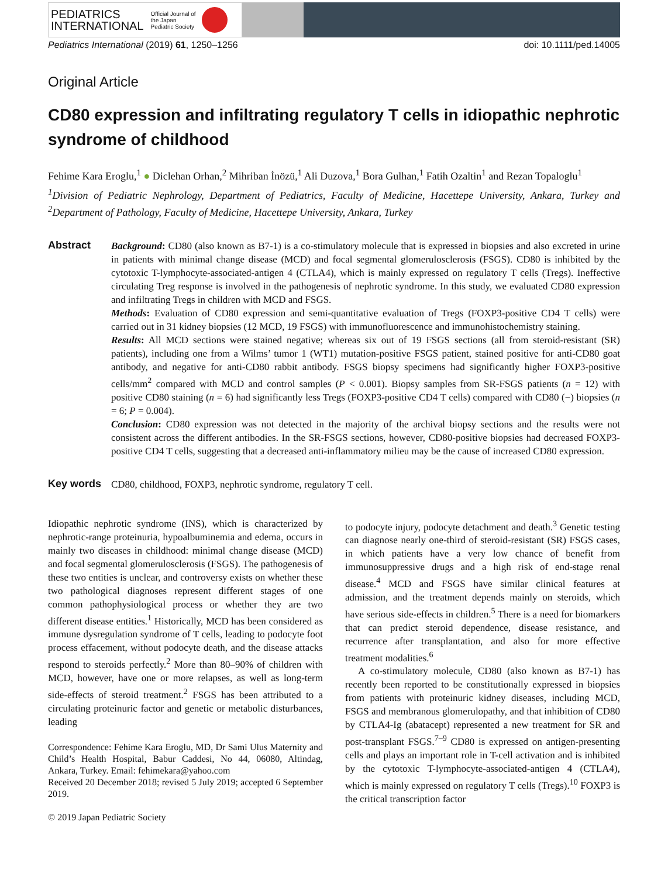PEDIATRICS
INTERNATIONAL
Official Journal of
the Japan
Pediatric Society
Pediatrics International (2019) 61, 1250–1256 doi: 10.1111/ped.14005
Original Article
CD80 expression and infiltrating regulatory T cells in idiopathic nephrotic syndrome of childhood
Fehime Kara Eroglu,<sup>1</sup> ● Diclehan Orhan,<sup>2</sup> Mihriban İnözü,<sup>1</sup> Ali Duzova,<sup>1</sup> Bora Gulhan,<sup>1</sup> Fatih Ozaltin<sup>1</sup> and Rezan Topaloglu<sup>1</sup>
<sup>1</sup> Division of Pediatric Nephrology, Department of Pediatrics, Faculty of Medicine, Hacettepe University, Ankara, Turkey and <sup>2</sup>Department of Pathology, Faculty of Medicine, Hacettepe University, Ankara, Turkey
Abstract
Background: CD80 (also known as B7-1) is a co-stimulatory molecule that is expressed in biopsies and also excreted in urine in patients with minimal change disease (MCD) and focal segmental glomerulosclerosis (FSGS). CD80 is inhibited by the cytotoxic T-lymphocyte-associated-antigen 4 (CTLA4), which is mainly expressed on regulatory T cells (Tregs). Ineffective circulating Treg response is involved in the pathogenesis of nephrotic syndrome. In this study, we evaluated CD80 expression and infiltrating Tregs in children with MCD and FSGS.
Methods: Evaluation of CD80 expression and semi-quantitative evaluation of Tregs (FOXP3-positive CD4 T cells) were carried out in 31 kidney biopsies (12 MCD, 19 FSGS) with immunofluorescence and immunohistochemistry staining.
Results: All MCD sections were stained negative; whereas six out of 19 FSGS sections (all from steroid-resistant (SR) patients), including one from a Wilms’ tumor 1 (WT1) mutation-positive FSGS patient, stained positive for anti-CD80 goat antibody, and negative for anti-CD80 rabbit antibody. FSGS biopsy specimens had significantly higher FOXP3-positive cells/mm<sup>2</sup> compared with MCD and control samples (P < 0.001). Biopsy samples from SR-FSGS patients (n = 12) with positive CD80 staining (n = 6) had significantly less Tregs (FOXP3-positive CD4 T cells) compared with CD80 (−) biopsies (n = 6; P = 0.004).
Conclusion: CD80 expression was not detected in the majority of the archival biopsy sections and the results were not consistent across the different antibodies. In the SR-FSGS sections, however, CD80-positive biopsies had decreased FOXP3-positive CD4 T cells, suggesting that a decreased anti-inflammatory milieu may be the cause of increased CD80 expression.
Key words
CD80, childhood, FOXP3, nephrotic syndrome, regulatory T cell.
Idiopathic nephrotic syndrome (INS), which is characterized by nephrotic-range proteinuria, hypoalbuminemia and edema, occurs in mainly two diseases in childhood: minimal change disease (MCD) and focal segmental glomerulosclerosis (FSGS). The pathogenesis of these two entities is unclear, and controversy exists on whether these two pathological diagnoses represent different stages of one common pathophysiological process or whether they are two different disease entities.<sup>1</sup> Historically, MCD has been considered as immune dysregulation syndrome of T cells, leading to podocyte foot process effacement, without podocyte death, and the disease attacks respond to steroids perfectly.<sup>2</sup> More than 80–90% of children with MCD, however, have one or more relapses, as well as long-term side-effects of steroid treatment.<sup>2</sup> FSGS has been attributed to a circulating proteinuric factor and genetic or metabolic disturbances, leading
Correspondence: Fehime Kara Eroglu, MD, Dr Sami Ulus Maternity and Child’s Health Hospital, Babur Caddesi, No 44, 06080, Altindag, Ankara, Turkey. Email: fehimekara@yahoo.com
Received 20 December 2018; revised 5 July 2019; accepted 6 September 2019.
© 2019 Japan Pediatric Society
to podocyte injury, podocyte detachment and death.<sup>3</sup> Genetic testing can diagnose nearly one-third of steroid-resistant (SR) FSGS cases, in which patients have a very low chance of benefit from immunosuppressive drugs and a high risk of end-stage renal disease.<sup>4</sup> MCD and FSGS have similar clinical features at admission, and the treatment depends mainly on steroids, which have serious side-effects in children.<sup>5</sup> There is a need for biomarkers that can predict steroid dependence, disease resistance, and recurrence after transplantation, and also for more effective treatment modalities.<sup>6</sup>
A co-stimulatory molecule, CD80 (also known as B7-1) has recently been reported to be constitutionally expressed in biopsies from patients with proteinuric kidney diseases, including MCD, FSGS and membranous glomerulopathy, and that inhibition of CD80 by CTLA4-Ig (abatacept) represented a new treatment for SR and post-transplant FSGS.<sup>7–9</sup> CD80 is expressed on antigen-presenting cells and plays an important role in T-cell activation and is inhibited by the cytotoxic T-lymphocyte-associated-antigen 4 (CTLA4), which is mainly expressed on regulatory T cells (Tregs).<sup>10</sup> FOXP3 is the critical transcription factor